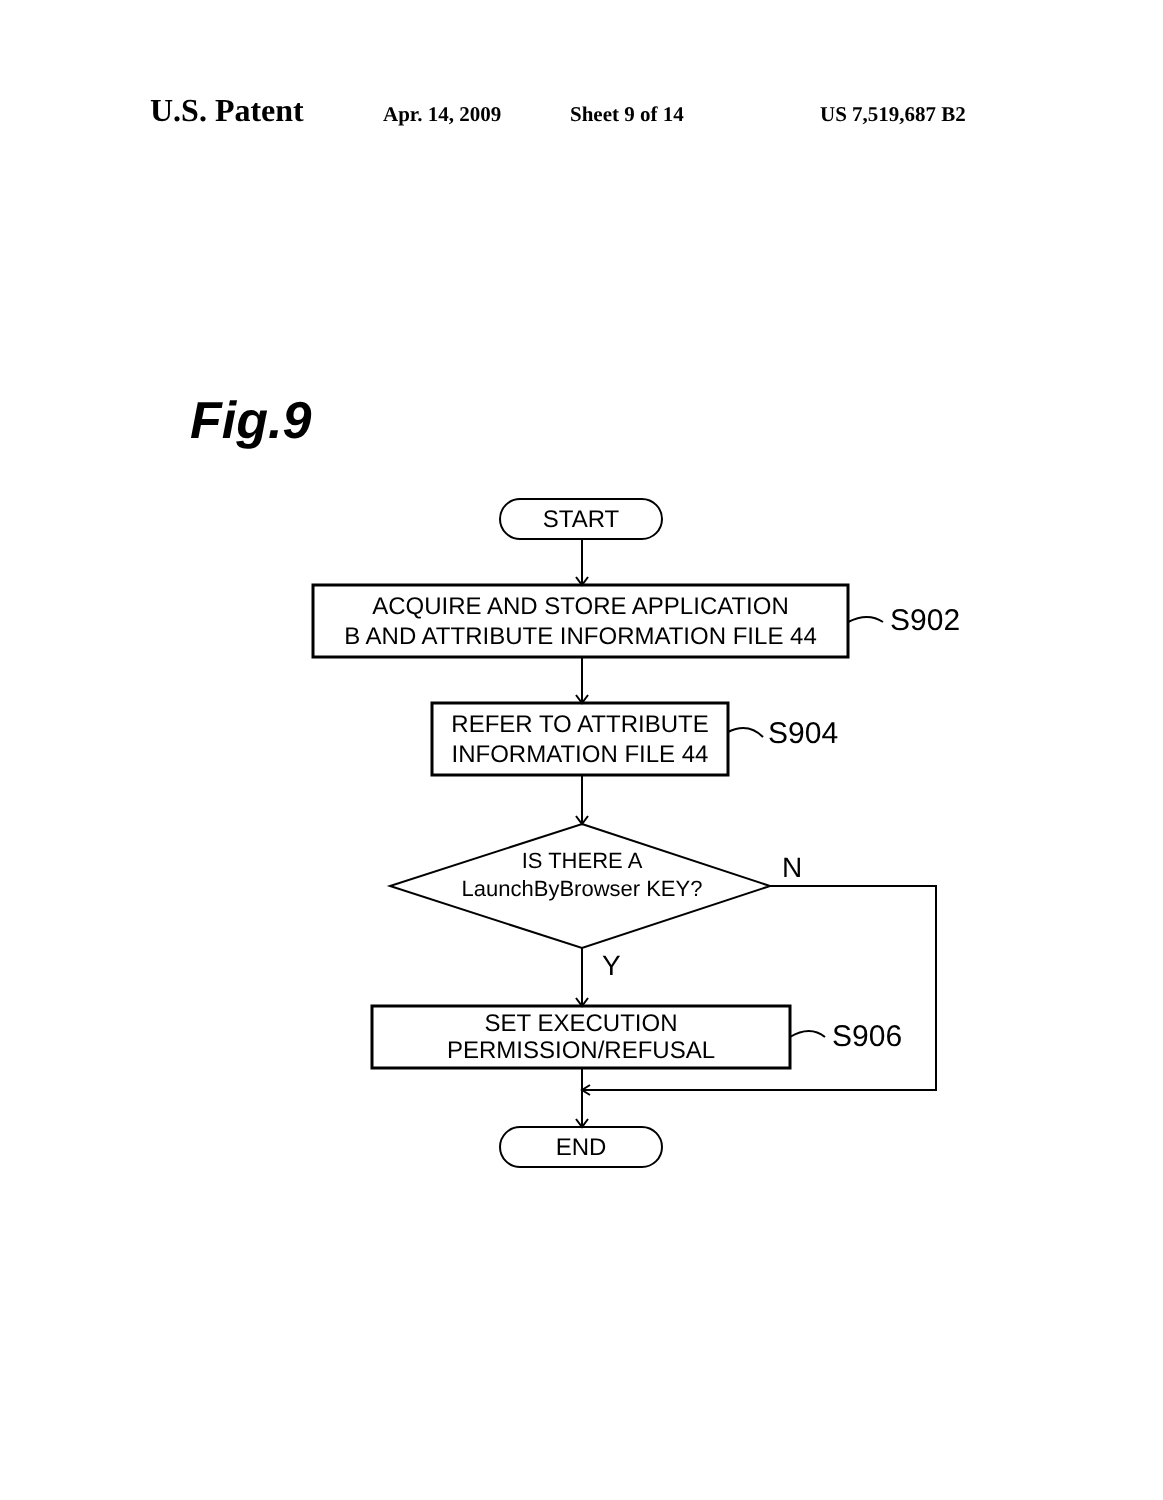U.S. Patent Apr. 14, 2009 Sheet 9 of 14 US 7,519,687 B2
Fig.9
START
ACQUIRE AND STORE APPLICATION
B AND ATTRIBUTE INFORMATION FILE 44
REFER TO ATTRIBUTE
INFORMATION FILE 44
IS THERE A
LaunchByBrowser KEY?
SET EXECUTION
PERMISSION/REFUSAL
END
S902
S904
S906
N
Y